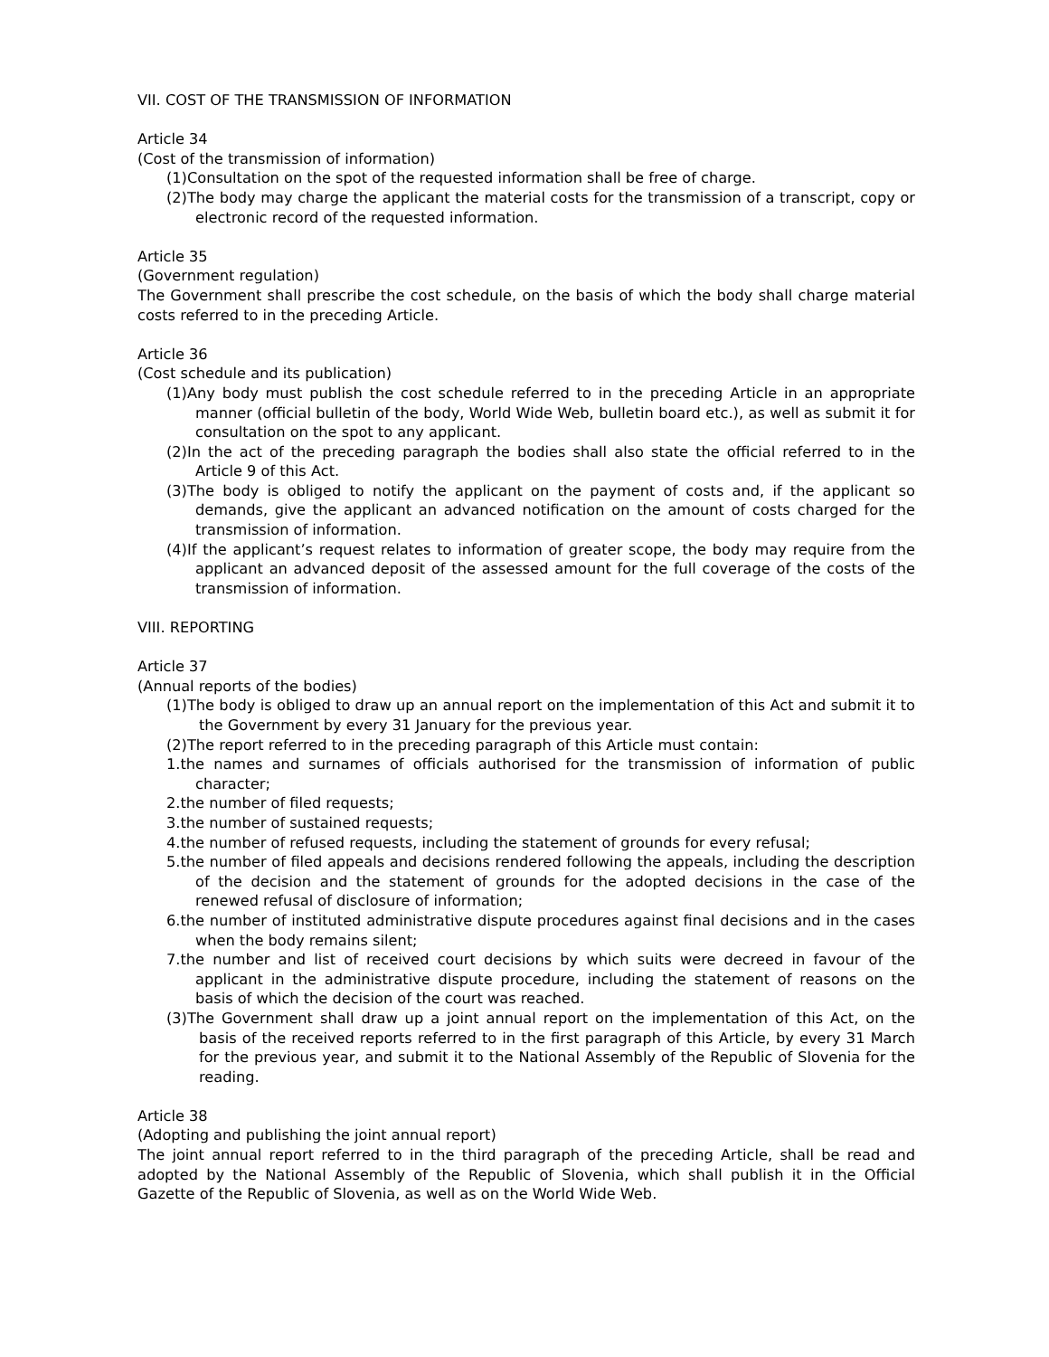VII. COST OF THE TRANSMISSION OF INFORMATION
Article 34
(Cost of the transmission of information)
(1)Consultation on the spot of the requested information shall be free of charge.
(2)The body may charge the applicant the material costs for the transmission of a transcript, copy or electronic record of the requested information.
Article 35
(Government regulation)
The Government shall prescribe the cost schedule, on the basis of which the body shall charge material costs referred to in the preceding Article.
Article 36
(Cost schedule and its publication)
(1)Any body must publish the cost schedule referred to in the preceding Article in an appropriate manner (official bulletin of the body, World Wide Web, bulletin board etc.), as well as submit it for consultation on the spot to any applicant.
(2)In the act of the preceding paragraph the bodies shall also state the official referred to in the Article 9 of this Act.
(3)The body is obliged to notify the applicant on the payment of costs and, if the applicant so demands, give the applicant an advanced notification on the amount of costs charged for the transmission of information.
(4)If the applicant’s request relates to information of greater scope, the body may require from the applicant an advanced deposit of the assessed amount for the full coverage of the costs of the transmission of information.
VIII. REPORTING
Article 37
(Annual reports of the bodies)
(1)The body is obliged to draw up an annual report on the implementation of this Act and submit it to the Government by every 31 January for the previous year.
(2)The report referred to in the preceding paragraph of this Article must contain:
1.the names and surnames of officials authorised for the transmission of information of public character;
2.the number of filed requests;
3.the number of sustained requests;
4.the number of refused requests, including the statement of grounds for every refusal;
5.the number of filed appeals and decisions rendered following the appeals, including the description of the decision and the statement of grounds for the adopted decisions in the case of the renewed refusal of disclosure of information;
6.the number of instituted administrative dispute procedures against final decisions and in the cases when the body remains silent;
7.the number and list of received court decisions by which suits were decreed in favour of the applicant in the administrative dispute procedure, including the statement of reasons on the basis of which the decision of the court was reached.
(3)The Government shall draw up a joint annual report on the implementation of this Act, on the basis of the received reports referred to in the first paragraph of this Article, by every 31 March for the previous year, and submit it to the National Assembly of the Republic of Slovenia for the reading.
Article 38
(Adopting and publishing the joint annual report)
The joint annual report referred to in the third paragraph of the preceding Article, shall be read and adopted by the National Assembly of the Republic of Slovenia, which shall publish it in the Official Gazette of the Republic of Slovenia, as well as on the World Wide Web.